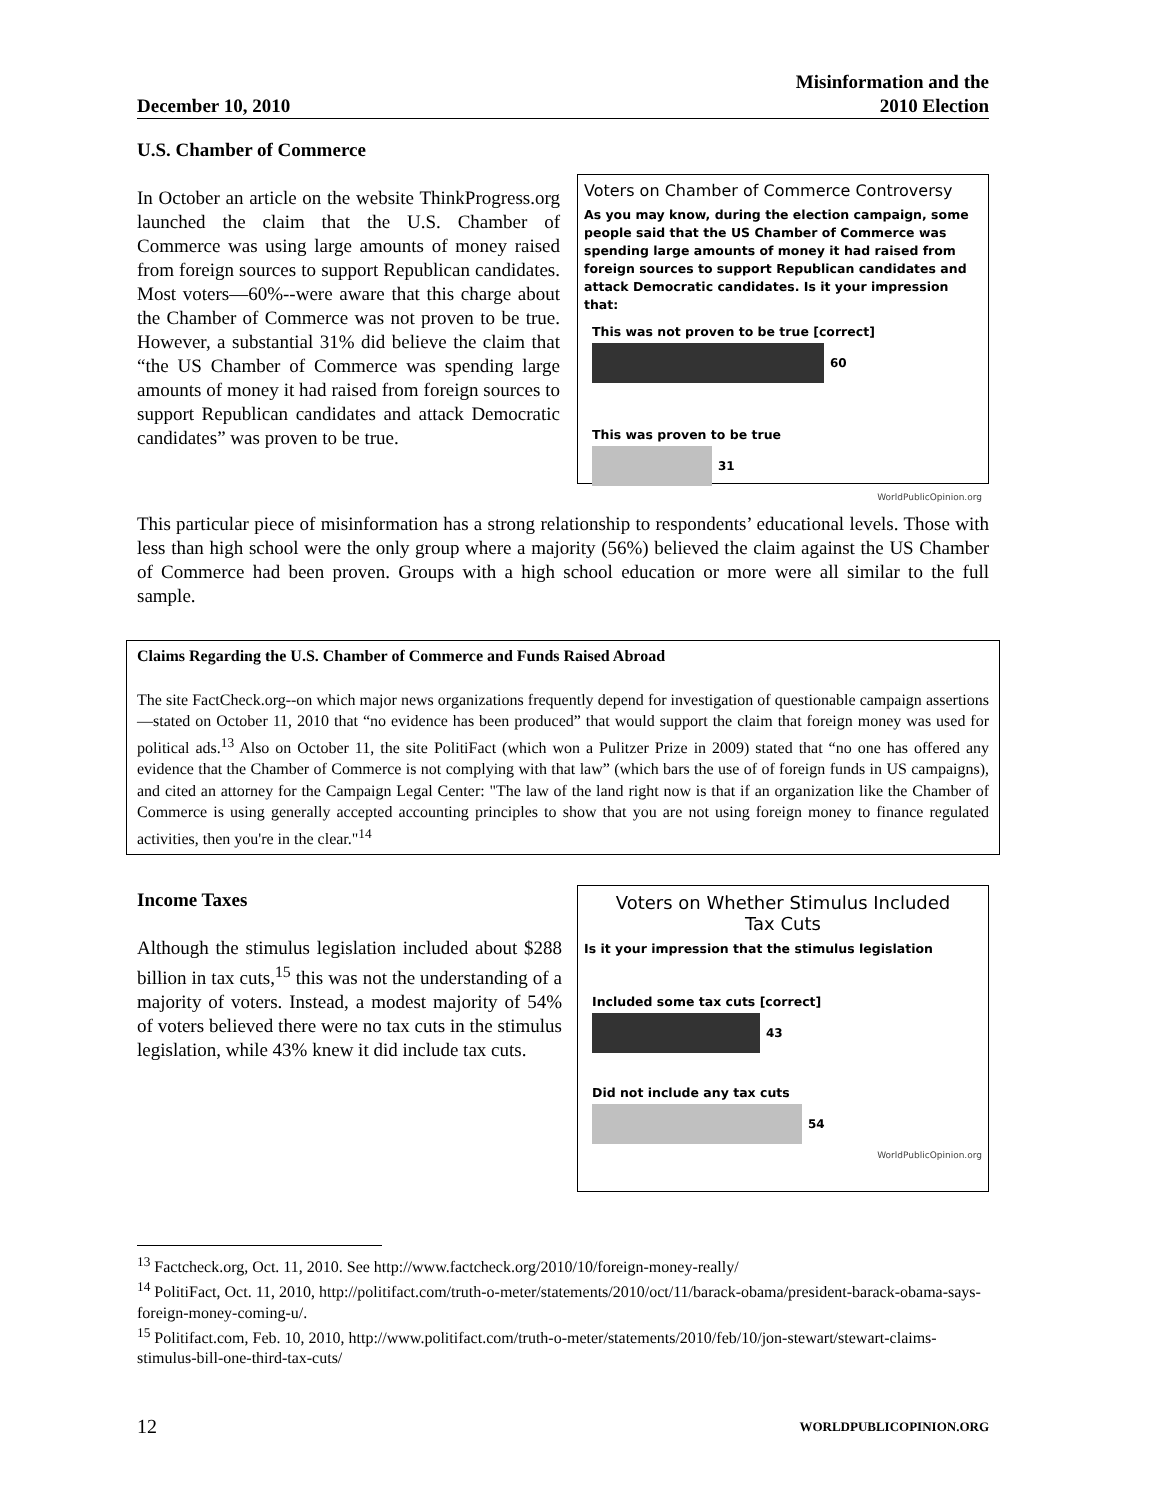December 10, 2010 Misinformation and the
2010 Election
U.S. Chamber of Commerce
In October an article on the website ThinkProgress.org launched the claim that the U.S. Chamber of Commerce was using large amounts of money raised from foreign sources to support Republican candidates. Most voters—60%--were aware that this charge about the Chamber of Commerce was not proven to be true. However, a substantial 31% did believe the claim that “the US Chamber of Commerce was spending large amounts of money it had raised from foreign sources to support Republican candidates and attack Democratic candidates” was proven to be true.
Voters on Chamber of Commerce Controversy
As you may know, during the election campaign, some people said that the US Chamber of Commerce was spending large amounts of money it had raised from foreign sources to support Republican candidates and attack Democratic candidates. Is it your impression that:
This was not proven to be true [correct]
60
This was proven to be true
31
WorldPublicOpinion.org
This particular piece of misinformation has a strong relationship to respondents’ educational levels. Those with less than high school were the only group where a majority (56%) believed the claim against the US Chamber of Commerce had been proven. Groups with a high school education or more were all similar to the full sample.
Claims Regarding the U.S. Chamber of Commerce and Funds Raised Abroad
The site FactCheck.org--on which major news organizations frequently depend for investigation of questionable campaign assertions—stated on October 11, 2010 that “no evidence has been produced” that would support the claim that foreign money was used for political ads.<sup>13</sup> Also on October 11, the site PolitiFact (which won a Pulitzer Prize in 2009) stated that “no one has offered any evidence that the Chamber of Commerce is not complying with that law” (which bars the use of of foreign funds in US campaigns), and cited an attorney for the Campaign Legal Center: "The law of the land right now is that if an organization like the Chamber of Commerce is using generally accepted accounting principles to show that you are not using foreign money to finance regulated activities, then you're in the clear."<sup>14</sup>
Income Taxes
Although the stimulus legislation included about $288 billion in tax cuts,<sup>15</sup> this was not the understanding of a majority of voters. Instead, a modest majority of 54% of voters believed there were no tax cuts in the stimulus legislation, while 43% knew it did include tax cuts.
Voters on Whether Stimulus Included
Tax Cuts
Is it your impression that the stimulus legislation
Included some tax cuts [correct]
43
Did not include any tax cuts
54
WorldPublicOpinion.org
<sup>13</sup> Factcheck.org, Oct. 11, 2010. See http://www.factcheck.org/2010/10/foreign-money-really/
<sup>14</sup> PolitiFact, Oct. 11, 2010, http://politifact.com/truth-o-meter/statements/2010/oct/11/barack-obama/president-barack-obama-says-foreign-money-coming-u/.
<sup>15</sup> Politifact.com, Feb. 10, 2010, http://www.politifact.com/truth-o-meter/statements/2010/feb/10/jon-stewart/stewart-claims-stimulus-bill-one-third-tax-cuts/
12 WORLDPUBLICOPINION.ORG